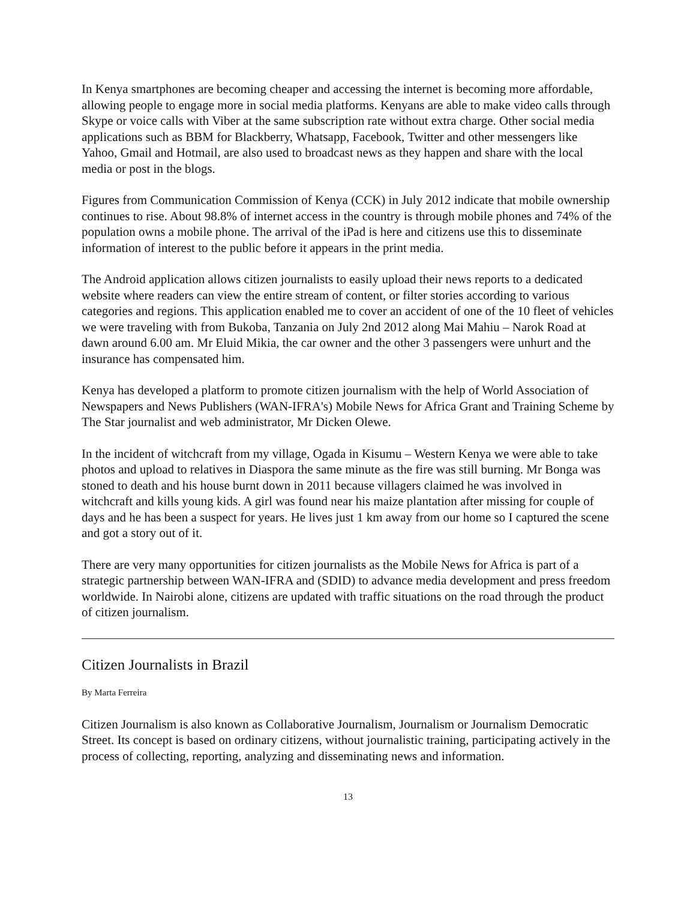In Kenya smartphones are becoming cheaper and accessing the internet is becoming more affordable, allowing people to engage more in social media platforms. Kenyans are able to make video calls through Skype or voice calls with Viber at the same subscription rate without extra charge. Other social media applications such as BBM for Blackberry, Whatsapp, Facebook, Twitter and other messengers like Yahoo, Gmail and Hotmail, are also used to broadcast news as they happen and share with the local media or post in the blogs.
Figures from Communication Commission of Kenya (CCK) in July 2012 indicate that mobile ownership continues to rise. About 98.8% of internet access in the country is through mobile phones and 74% of the population owns a mobile phone. The arrival of the iPad is here and citizens use this to disseminate information of interest to the public before it appears in the print media.
The Android application allows citizen journalists to easily upload their news reports to a dedicated website where readers can view the entire stream of content, or filter stories according to various categories and regions. This application enabled me to cover an accident of one of the 10 fleet of vehicles we were traveling with from Bukoba, Tanzania on July 2nd 2012 along Mai Mahiu – Narok Road at dawn around 6.00 am. Mr Eluid Mikia, the car owner and the other 3 passengers were unhurt and the insurance has compensated him.
Kenya has developed a platform to promote citizen journalism with the help of World Association of Newspapers and News Publishers (WAN-IFRA's) Mobile News for Africa Grant and Training Scheme by The Star journalist and web administrator, Mr Dicken Olewe.
In the incident of witchcraft from my village, Ogada in Kisumu – Western Kenya we were able to take photos and upload to relatives in Diaspora the same minute as the fire was still burning. Mr Bonga was stoned to death and his house burnt down in 2011 because villagers claimed he was involved in witchcraft and kills young kids. A girl was found near his maize plantation after missing for couple of days and he has been a suspect for years. He lives just 1 km away from our home so I captured the scene and got a story out of it.
There are very many opportunities for citizen journalists as the Mobile News for Africa is part of a strategic partnership between WAN-IFRA and (SDID) to advance media development and press freedom worldwide. In Nairobi alone, citizens are updated with traffic situations on the road through the product of citizen journalism.
Citizen Journalists in Brazil
By Marta Ferreira
Citizen Journalism is also known as Collaborative Journalism, Journalism or Journalism Democratic Street. Its concept is based on ordinary citizens, without journalistic training, participating actively in the process of collecting, reporting, analyzing and disseminating news and information.
13